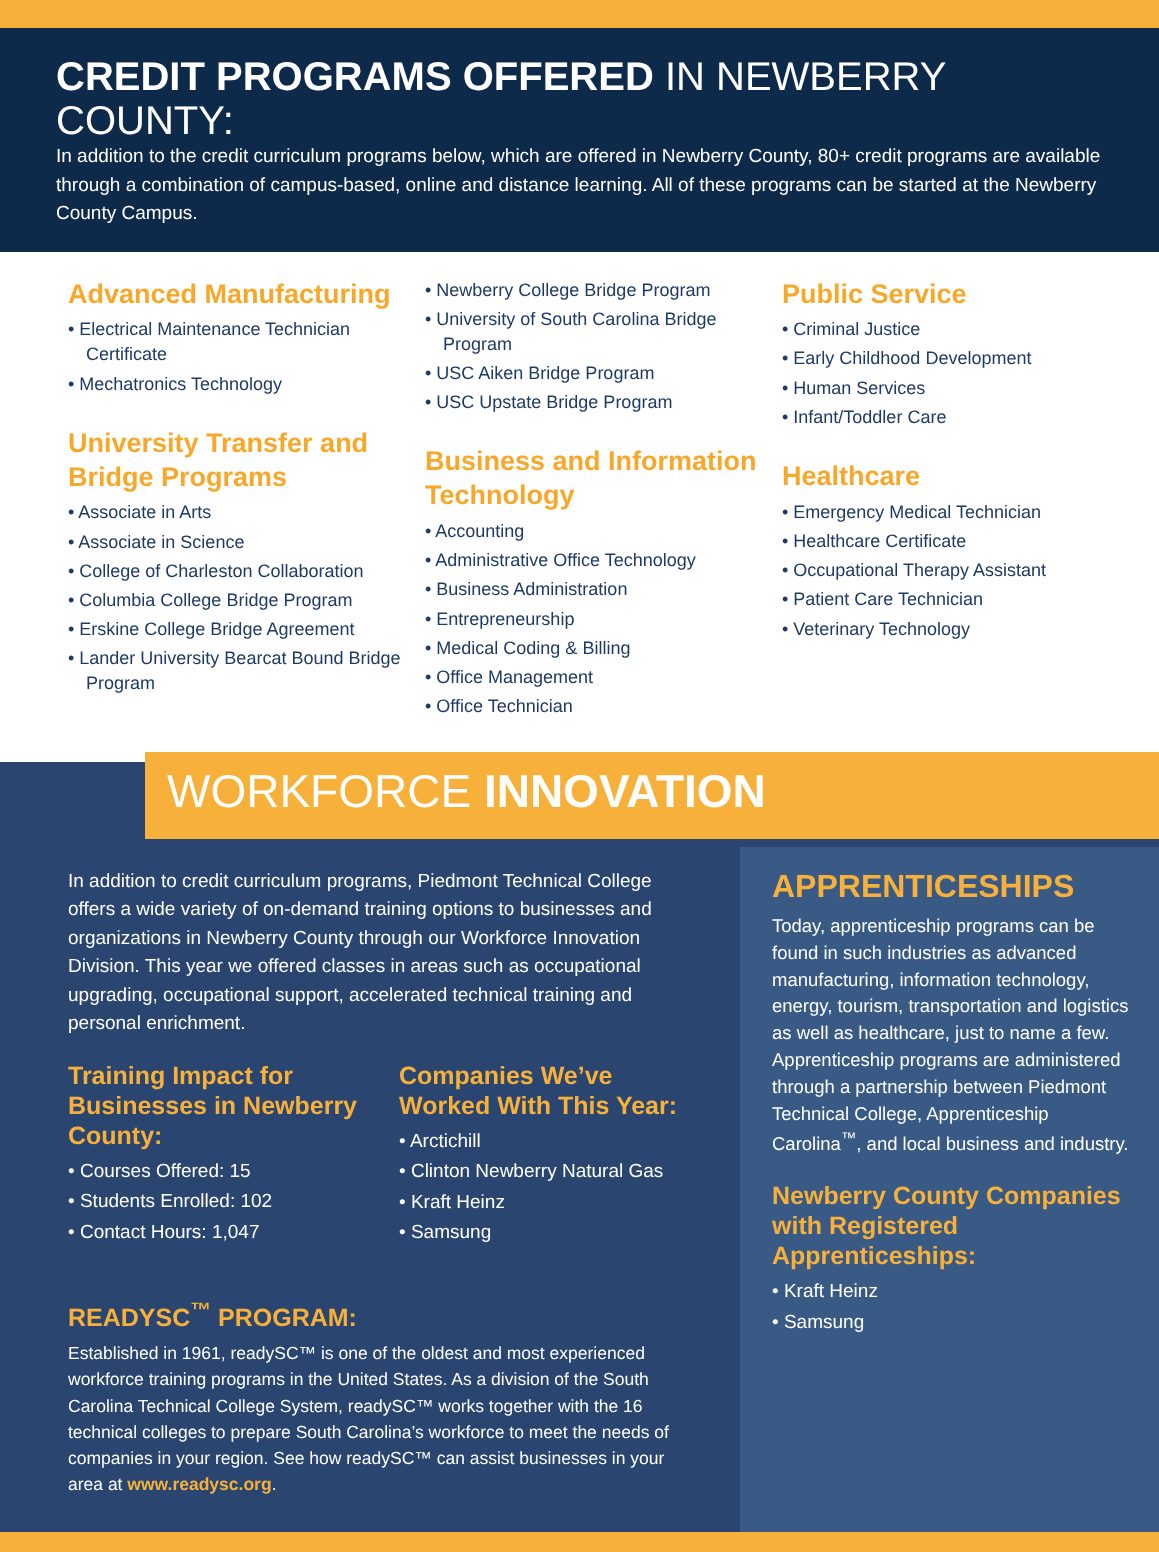CREDIT PROGRAMS OFFERED IN NEWBERRY COUNTY:
In addition to the credit curriculum programs below, which are offered in Newberry County, 80+ credit programs are available through a combination of campus-based, online and distance learning. All of these programs can be started at the Newberry County Campus.
Advanced Manufacturing
• Electrical Maintenance Technician Certificate
• Mechatronics Technology
University Transfer and Bridge Programs
• Associate in Arts
• Associate in Science
• College of Charleston Collaboration
• Columbia College Bridge Program
• Erskine College Bridge Agreement
• Lander University Bearcat Bound Bridge Program
• Newberry College Bridge Program
• University of South Carolina Bridge Program
• USC Aiken Bridge Program
• USC Upstate Bridge Program
Business and Information Technology
• Accounting
• Administrative Office Technology
• Business Administration
• Entrepreneurship
• Medical Coding & Billing
• Office Management
• Office Technician
Public Service
• Criminal Justice
• Early Childhood Development
• Human Services
• Infant/Toddler Care
Healthcare
• Emergency Medical Technician
• Healthcare Certificate
• Occupational Therapy Assistant
• Patient Care Technician
• Veterinary Technology
WORKFORCE INNOVATION
In addition to credit curriculum programs, Piedmont Technical College offers a wide variety of on-demand training options to businesses and organizations in Newberry County through our Workforce Innovation Division. This year we offered classes in areas such as occupational upgrading, occupational support, accelerated technical training and personal enrichment.
Training Impact for Businesses in Newberry County:
• Courses Offered: 15
• Students Enrolled: 102
• Contact Hours: 1,047
Companies We’ve Worked With This Year:
• Arctichill
• Clinton Newberry Natural Gas
• Kraft Heinz
• Samsung
READYSC<sup>™</sup> PROGRAM:
Established in 1961, readySC™ is one of the oldest and most experienced workforce training programs in the United States. As a division of the South Carolina Technical College System, readySC™ works together with the 16 technical colleges to prepare South Carolina’s workforce to meet the needs of companies in your region. See how readySC™ can assist businesses in your area at www.readysc.org.
APPRENTICESHIPS
Today, apprenticeship programs can be found in such industries as advanced manufacturing, information technology, energy, tourism, transportation and logistics as well as healthcare, just to name a few. Apprenticeship programs are administered through a partnership between Piedmont Technical College, Apprenticeship Carolina<sup>™</sup>, and local business and industry.
Newberry County Companies with Registered Apprenticeships:
• Kraft Heinz
• Samsung